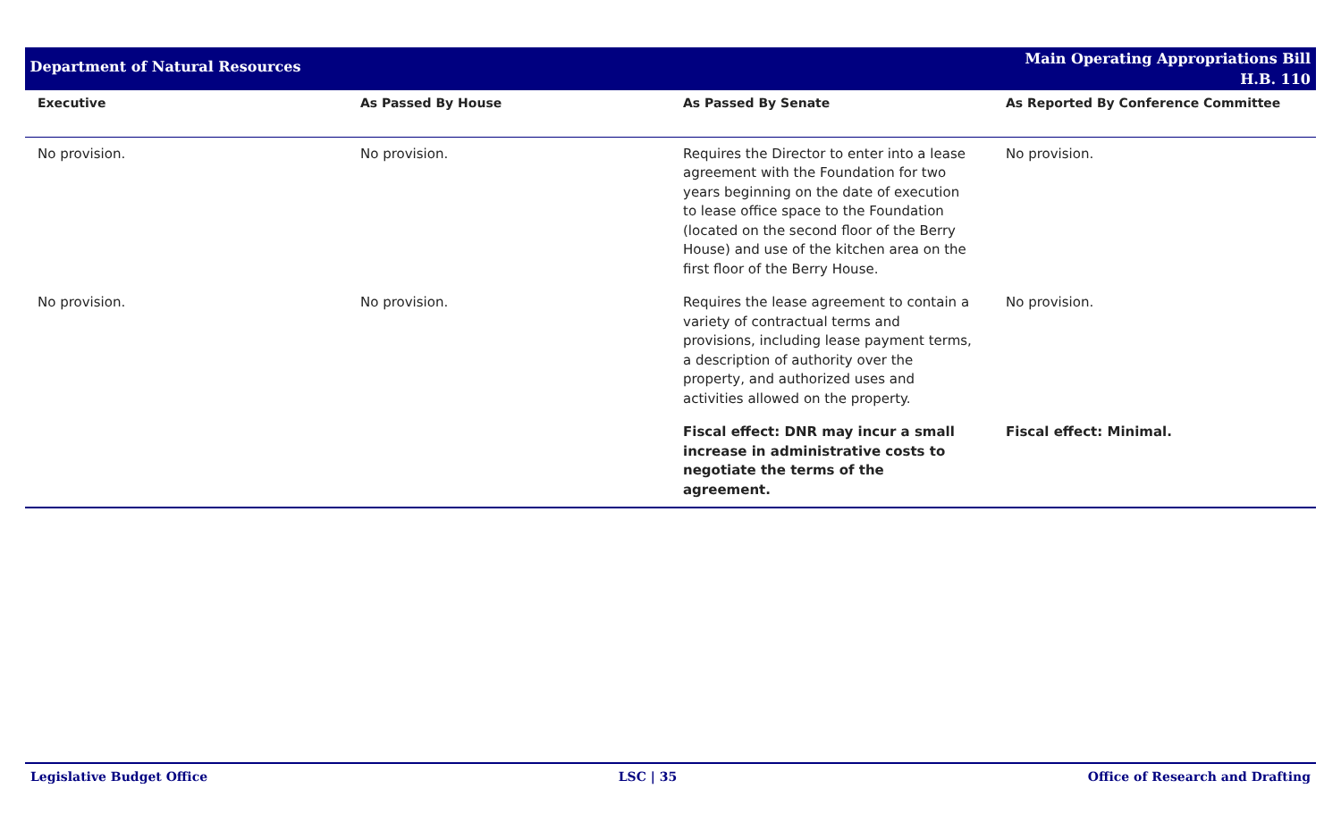Department of Natural Resources
Main Operating Appropriations Bill
H.B. 110
| Executive | As Passed By House | As Passed By Senate | As Reported By Conference Committee |
| --- | --- | --- | --- |
| No provision. | No provision. | Requires the Director to enter into a lease agreement with the Foundation for two years beginning on the date of execution to lease office space to the Foundation (located on the second floor of the Berry House) and use of the kitchen area on the first floor of the Berry House. | No provision. |
| No provision. | No provision. | Requires the lease agreement to contain a variety of contractual terms and provisions, including lease payment terms, a description of authority over the property, and authorized uses and activities allowed on the property. | No provision. |
| | | Fiscal effect: DNR may incur a small increase in administrative costs to negotiate the terms of the agreement. | Fiscal effect: Minimal. |
Legislative Budget Office LSC | 35 Office of Research and Drafting